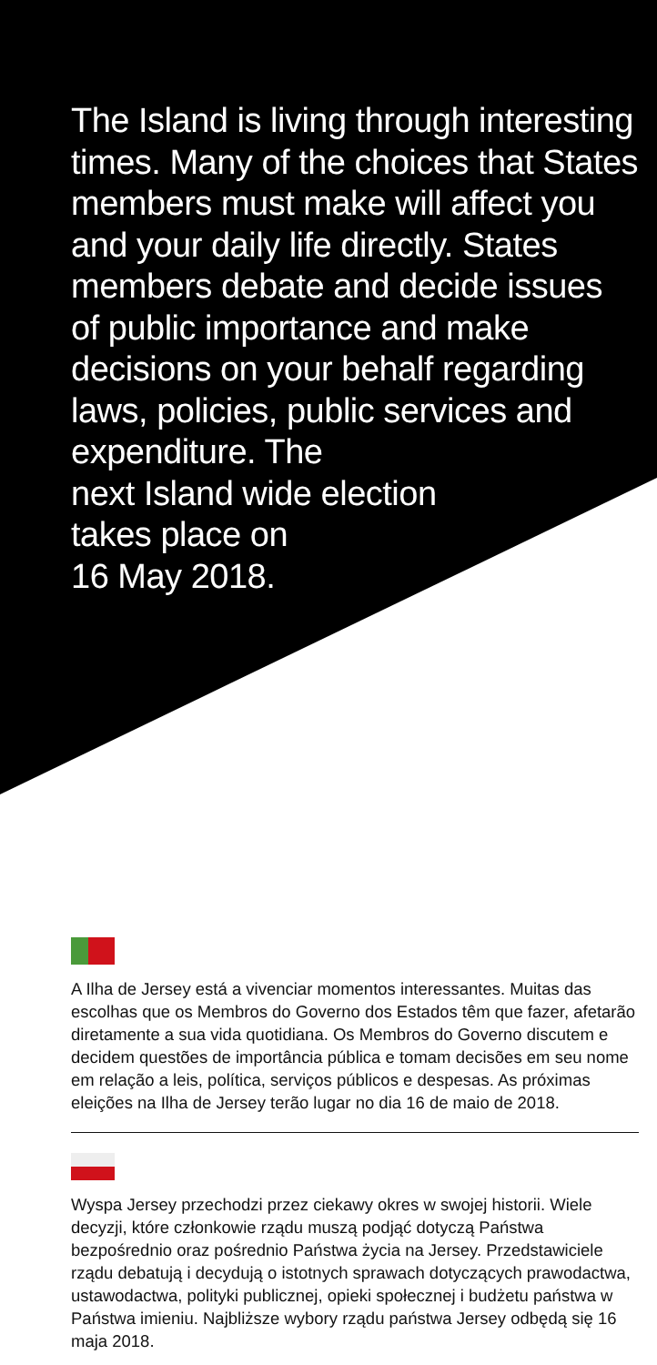The Island is living through interesting times. Many of the choices that States members must make will affect you and your daily life directly. States members debate and decide issues of public importance and make decisions on your behalf regarding laws, policies, public services and expenditure. The
next Island wide election
takes place on
16 May 2018.
A Ilha de Jersey está a vivenciar momentos interessantes. Muitas das escolhas que os Membros do Governo dos Estados têm que fazer, afetarão diretamente a sua vida quotidiana. Os Membros do Governo discutem e decidem questões de importância pública e tomam decisões em seu nome em relação a leis, política, serviços públicos e despesas. As próximas eleições na Ilha de Jersey terão lugar no dia 16 de maio de 2018.
Wyspa Jersey przechodzi przez ciekawy okres w swojej historii. Wiele decyzji, które członkowie rządu muszą podjąć dotyczą Państwa bezpośrednio oraz pośrednio Państwa życia na Jersey. Przedstawiciele rządu debatują i decydują o istotnych sprawach dotyczących prawodactwa, ustawodactwa, polityki publicznej, opieki społecznej i budżetu państwa w Państwa imieniu. Najbliższe wybory rządu państwa Jersey odbędą się 16 maja 2018.